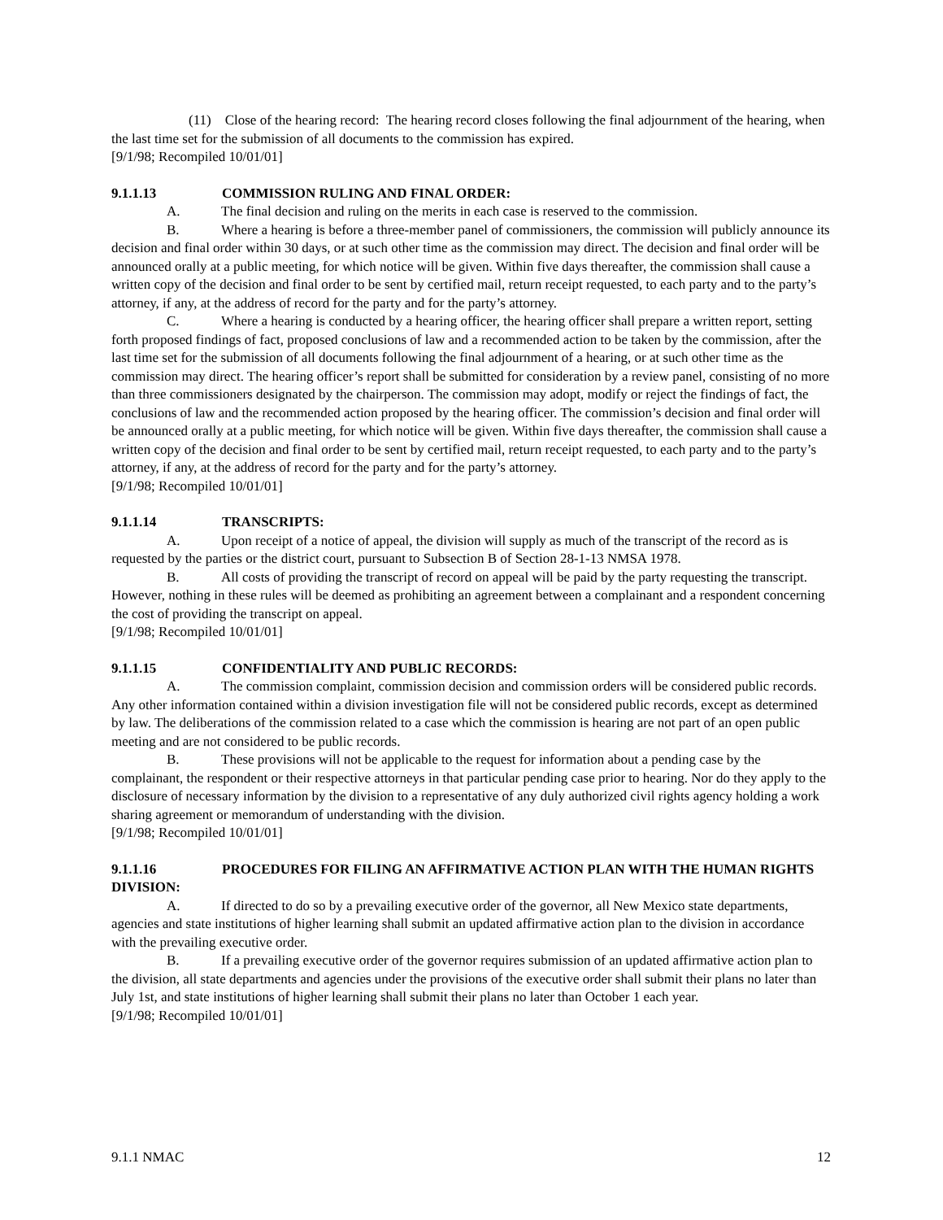(11) Close of the hearing record: The hearing record closes following the final adjournment of the hearing, when the last time set for the submission of all documents to the commission has expired.
[9/1/98; Recompiled 10/01/01]
9.1.1.13 COMMISSION RULING AND FINAL ORDER:
A. The final decision and ruling on the merits in each case is reserved to the commission.
B. Where a hearing is before a three-member panel of commissioners, the commission will publicly announce its decision and final order within 30 days, or at such other time as the commission may direct. The decision and final order will be announced orally at a public meeting, for which notice will be given. Within five days thereafter, the commission shall cause a written copy of the decision and final order to be sent by certified mail, return receipt requested, to each party and to the party’s attorney, if any, at the address of record for the party and for the party’s attorney.
C. Where a hearing is conducted by a hearing officer, the hearing officer shall prepare a written report, setting forth proposed findings of fact, proposed conclusions of law and a recommended action to be taken by the commission, after the last time set for the submission of all documents following the final adjournment of a hearing, or at such other time as the commission may direct. The hearing officer’s report shall be submitted for consideration by a review panel, consisting of no more than three commissioners designated by the chairperson. The commission may adopt, modify or reject the findings of fact, the conclusions of law and the recommended action proposed by the hearing officer. The commission’s decision and final order will be announced orally at a public meeting, for which notice will be given. Within five days thereafter, the commission shall cause a written copy of the decision and final order to be sent by certified mail, return receipt requested, to each party and to the party’s attorney, if any, at the address of record for the party and for the party’s attorney.
[9/1/98; Recompiled 10/01/01]
9.1.1.14 TRANSCRIPTS:
A. Upon receipt of a notice of appeal, the division will supply as much of the transcript of the record as is requested by the parties or the district court, pursuant to Subsection B of Section 28-1-13 NMSA 1978.
B. All costs of providing the transcript of record on appeal will be paid by the party requesting the transcript. However, nothing in these rules will be deemed as prohibiting an agreement between a complainant and a respondent concerning the cost of providing the transcript on appeal.
[9/1/98; Recompiled 10/01/01]
9.1.1.15 CONFIDENTIALITY AND PUBLIC RECORDS:
A. The commission complaint, commission decision and commission orders will be considered public records. Any other information contained within a division investigation file will not be considered public records, except as determined by law. The deliberations of the commission related to a case which the commission is hearing are not part of an open public meeting and are not considered to be public records.
B. These provisions will not be applicable to the request for information about a pending case by the complainant, the respondent or their respective attorneys in that particular pending case prior to hearing. Nor do they apply to the disclosure of necessary information by the division to a representative of any duly authorized civil rights agency holding a work sharing agreement or memorandum of understanding with the division.
[9/1/98; Recompiled 10/01/01]
9.1.1.16 PROCEDURES FOR FILING AN AFFIRMATIVE ACTION PLAN WITH THE HUMAN RIGHTS DIVISION:
A. If directed to do so by a prevailing executive order of the governor, all New Mexico state departments, agencies and state institutions of higher learning shall submit an updated affirmative action plan to the division in accordance with the prevailing executive order.
B. If a prevailing executive order of the governor requires submission of an updated affirmative action plan to the division, all state departments and agencies under the provisions of the executive order shall submit their plans no later than July 1st, and state institutions of higher learning shall submit their plans no later than October 1 each year.
[9/1/98; Recompiled 10/01/01]
9.1.1 NMAC 12